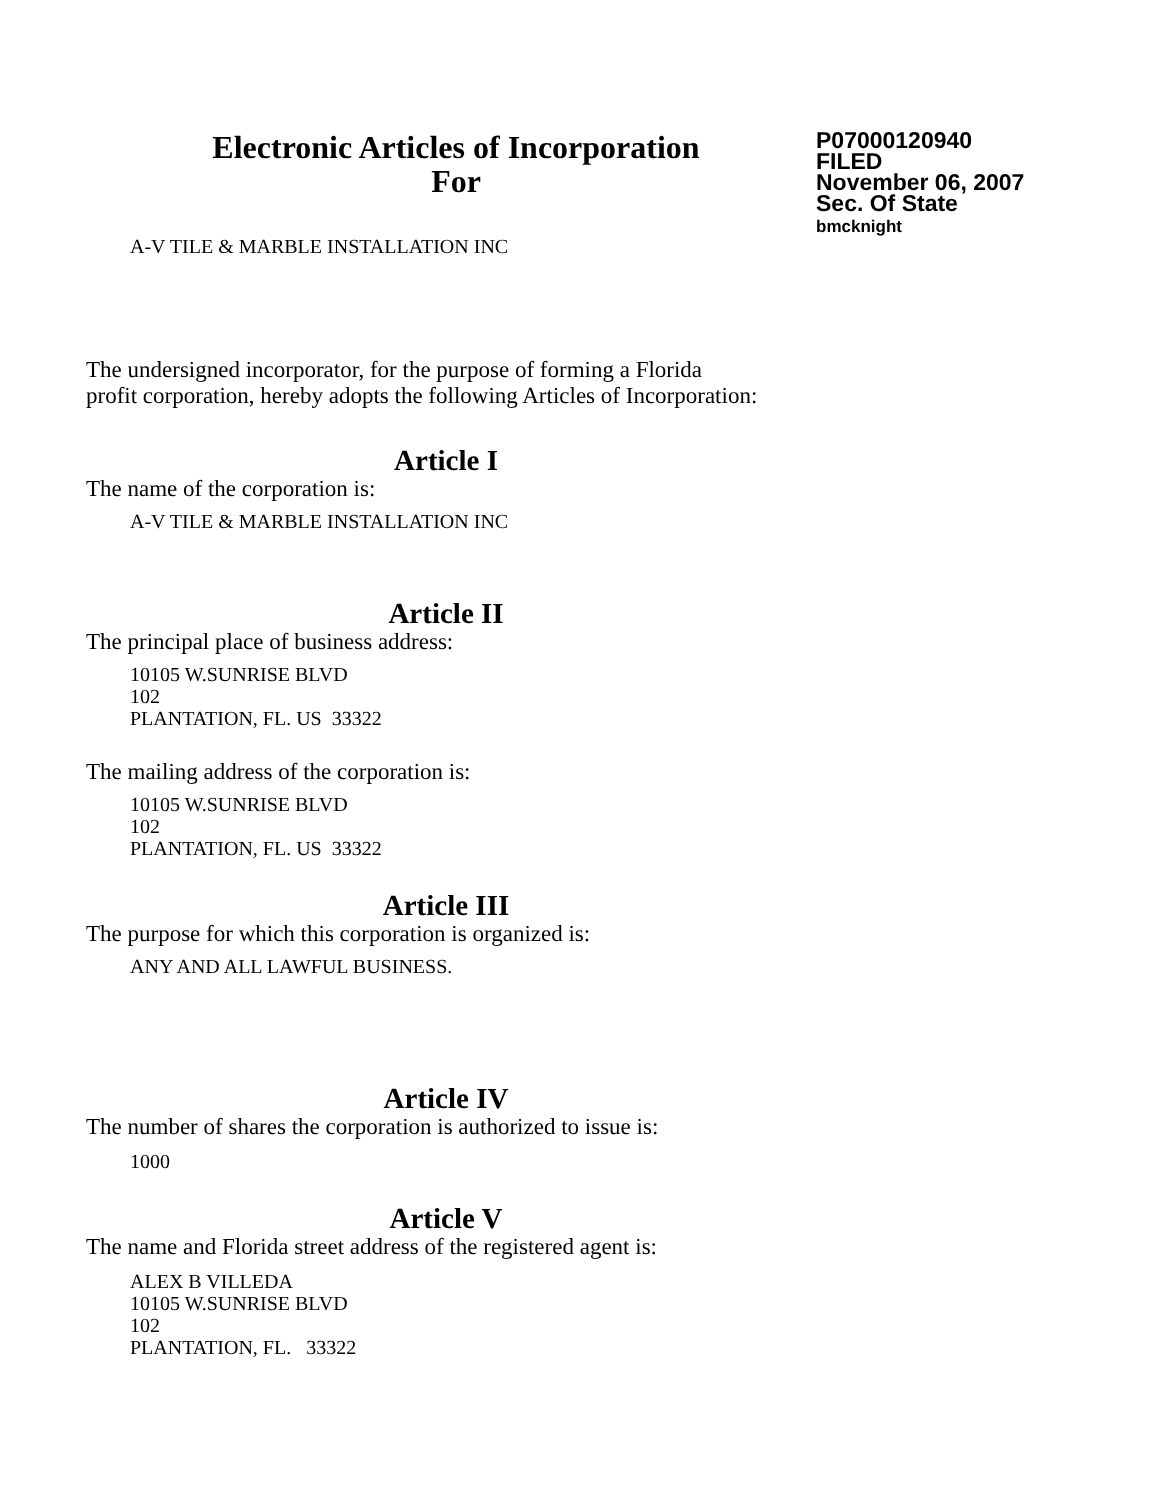Electronic Articles of Incorporation
For
P07000120940
FILED
November 06, 2007
Sec. Of State
bmcknight
A-V TILE & MARBLE INSTALLATION INC
The undersigned incorporator, for the purpose of forming a Florida
profit corporation, hereby adopts the following Articles of Incorporation:
Article I
The name of the corporation is:
A-V TILE & MARBLE INSTALLATION INC
Article II
The principal place of business address:
10105 W.SUNRISE BLVD
102
PLANTATION, FL. US 33322
The mailing address of the corporation is:
10105 W.SUNRISE BLVD
102
PLANTATION, FL. US 33322
Article III
The purpose for which this corporation is organized is:
ANY AND ALL LAWFUL BUSINESS.
Article IV
The number of shares the corporation is authorized to issue is:
1000
Article V
The name and Florida street address of the registered agent is:
ALEX B VILLEDA
10105 W.SUNRISE BLVD
102
PLANTATION, FL. 33322